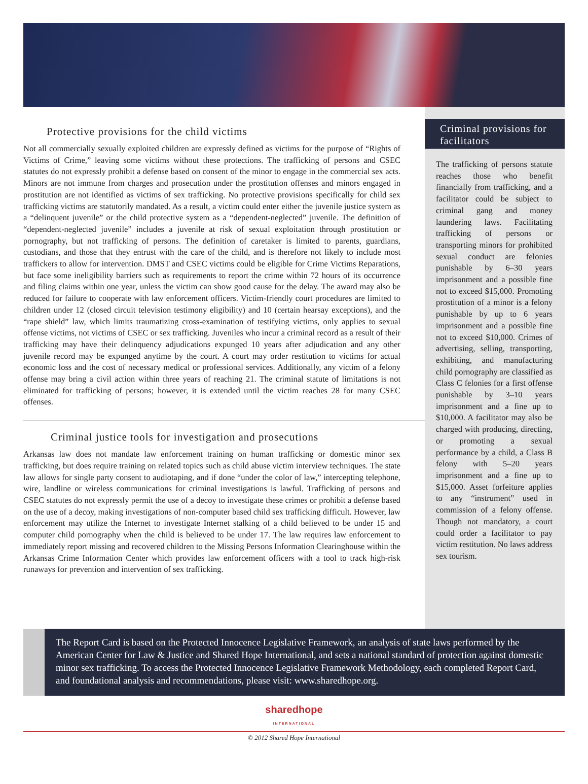Protective provisions for the child victims
Not all commercially sexually exploited children are expressly defined as victims for the purpose of “Rights of Victims of Crime,” leaving some victims without these protections. The trafficking of persons and CSEC statutes do not expressly prohibit a defense based on consent of the minor to engage in the commercial sex acts. Minors are not immune from charges and prosecution under the prostitution offenses and minors engaged in prostitution are not identified as victims of sex trafficking. No protective provisions specifically for child sex trafficking victims are statutorily mandated. As a result, a victim could enter either the juvenile justice system as a “delinquent juvenile” or the child protective system as a “dependent-neglected” juvenile. The definition of “dependent-neglected juvenile” includes a juvenile at risk of sexual exploitation through prostitution or pornography, but not trafficking of persons. The definition of caretaker is limited to parents, guardians, custodians, and those that they entrust with the care of the child, and is therefore not likely to include most traffickers to allow for intervention. DMST and CSEC victims could be eligible for Crime Victims Reparations, but face some ineligibility barriers such as requirements to report the crime within 72 hours of its occurrence and filing claims within one year, unless the victim can show good cause for the delay. The award may also be reduced for failure to cooperate with law enforcement officers. Victim-friendly court procedures are limited to children under 12 (closed circuit television testimony eligibility) and 10 (certain hearsay exceptions), and the “rape shield” law, which limits traumatizing cross-examination of testifying victims, only applies to sexual offense victims, not victims of CSEC or sex trafficking. Juveniles who incur a criminal record as a result of their trafficking may have their delinquency adjudications expunged 10 years after adjudication and any other juvenile record may be expunged anytime by the court. A court may order restitution to victims for actual economic loss and the cost of necessary medical or professional services. Additionally, any victim of a felony offense may bring a civil action within three years of reaching 21. The criminal statute of limitations is not eliminated for trafficking of persons; however, it is extended until the victim reaches 28 for many CSEC offenses.
Criminal justice tools for investigation and prosecutions
Arkansas law does not mandate law enforcement training on human trafficking or domestic minor sex trafficking, but does require training on related topics such as child abuse victim interview techniques. The state law allows for single party consent to audiotaping, and if done “under the color of law,” intercepting telephone, wire, landline or wireless communications for criminal investigations is lawful. Trafficking of persons and CSEC statutes do not expressly permit the use of a decoy to investigate these crimes or prohibit a defense based on the use of a decoy, making investigations of non-computer based child sex trafficking difficult. However, law enforcement may utilize the Internet to investigate Internet stalking of a child believed to be under 15 and computer child pornography when the child is believed to be under 17. The law requires law enforcement to immediately report missing and recovered children to the Missing Persons Information Clearinghouse within the Arkansas Crime Information Center which provides law enforcement officers with a tool to track high-risk runaways for prevention and intervention of sex trafficking.
Criminal provisions for facilitators
The trafficking of persons statute reaches those who benefit financially from trafficking, and a facilitator could be subject to criminal gang and money laundering laws. Facilitating trafficking of persons or transporting minors for prohibited sexual conduct are felonies punishable by 6–30 years imprisonment and a possible fine not to exceed $15,000. Promoting prostitution of a minor is a felony punishable by up to 6 years imprisonment and a possible fine not to exceed $10,000. Crimes of advertising, selling, transporting, exhibiting, and manufacturing child pornography are classified as Class C felonies for a first offense punishable by 3–10 years imprisonment and a fine up to $10,000. A facilitator may also be charged with producing, directing, or promoting a sexual performance by a child, a Class B felony with 5–20 years imprisonment and a fine up to $15,000. Asset forfeiture applies to any “instrument” used in commission of a felony offense. Though not mandatory, a court could order a facilitator to pay victim restitution. No laws address sex tourism.
The Report Card is based on the Protected Innocence Legislative Framework, an analysis of state laws performed by the American Center for Law & Justice and Shared Hope International, and sets a national standard of protection against domestic minor sex trafficking. To access the Protected Innocence Legislative Framework Methodology, each completed Report Card, and foundational analysis and recommendations, please visit: www.sharedhope.org.
sharedhope
INTERNATIONAL
© 2012 Shared Hope International